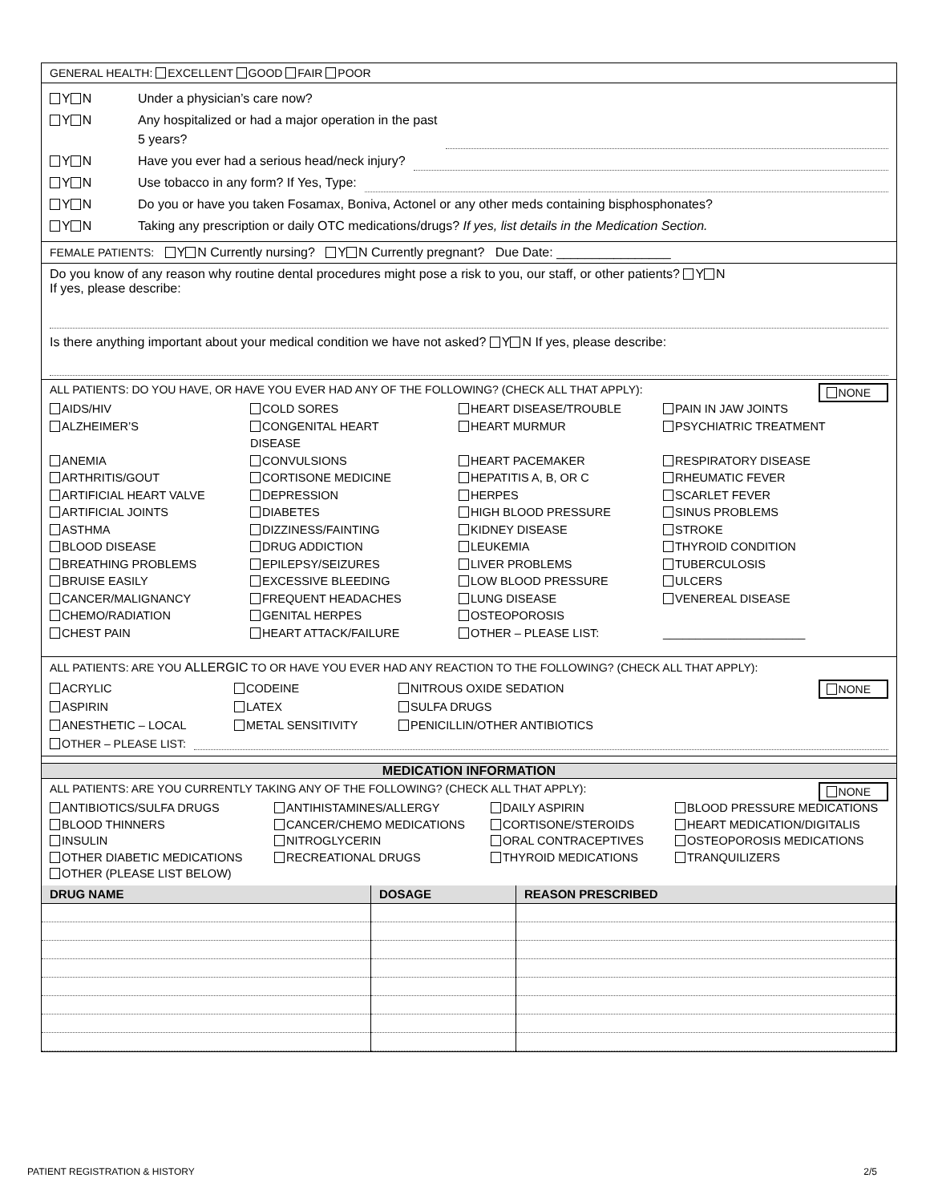GENERAL HEALTH: EXCELLENT GOOD FAIR POOR
Y N Under a physician’s care now?
Y N Any hospitalized or had a major operation in the past
5 years?
Y N Have you ever had a serious head/neck injury?
Y N Use tobacco in any form? If Yes, Type:
Y N Do you or have you taken Fosamax, Boniva, Actonel or any other meds containing bisphosphonates?
Y N Taking any prescription or daily OTC medications/drugs? If yes, list details in the Medication Section.
FEMALE PATIENTS: Y N Currently nursing? Y N Currently pregnant? Due Date: ________________
Do you know of any reason why routine dental procedures might pose a risk to you, our staff, or other patients? Y N
If yes, please describe:
Is there anything important about your medical condition we have not asked? Y N If yes, please describe:
NONE
ALL PATIENTS: DO YOU HAVE, OR HAVE YOU EVER HAD ANY OF THE FOLLOWING? (CHECK ALL THAT APPLY):
AIDS/HIV
ALZHEIMER’S
ANEMIA
ARTHRITIS/GOUT
ARTIFICIAL HEART VALVE
ARTIFICIAL JOINTS
ASTHMA
BLOOD DISEASE
BREATHING PROBLEMS
BRUISE EASILY
CANCER/MALIGNANCY
CHEMO/RADIATION
CHEST PAIN
COLD SORES
CONGENITAL HEART
DISEASE
CONVULSIONS
CORTISONE MEDICINE
DEPRESSION
DIABETES
DIZZINESS/FAINTING
DRUG ADDICTION
EPILEPSY/SEIZURES
EXCESSIVE BLEEDING
FREQUENT HEADACHES
GENITAL HERPES
HEART ATTACK/FAILURE
HEART DISEASE/TROUBLE
HEART MURMUR
HEART PACEMAKER
HEPATITIS A, B, OR C
HERPES
HIGH BLOOD PRESSURE
KIDNEY DISEASE
LEUKEMIA
LIVER PROBLEMS
LOW BLOOD PRESSURE
LUNG DISEASE
OSTEOPOROSIS
OTHER – PLEASE LIST:
PAIN IN JAW JOINTS
PSYCHIATRIC TREATMENT
RESPIRATORY DISEASE
RHEUMATIC FEVER
SCARLET FEVER
SINUS PROBLEMS
STROKE
THYROID CONDITION
TUBERCULOSIS
ULCERS
VENEREAL DISEASE
______________________
ALL PATIENTS: ARE YOU ALLERGIC TO OR HAVE YOU EVER HAD ANY REACTION TO THE FOLLOWING? (CHECK ALL THAT APPLY):
NONE
ACRYLIC
ASPIRIN
ANESTHETIC – LOCAL
CODEINE
LATEX
METAL SENSITIVITY
NITROUS OXIDE SEDATION
SULFA DRUGS
PENICILLIN/OTHER ANTIBIOTICS
OTHER – PLEASE LIST:
MEDICATION INFORMATION
NONE
ALL PATIENTS: ARE YOU CURRENTLY TAKING ANY OF THE FOLLOWING? (CHECK ALL THAT APPLY):
ANTIBIOTICS/SULFA DRUGS
BLOOD THINNERS
INSULIN
OTHER DIABETIC MEDICATIONS
OTHER (PLEASE LIST BELOW)
ANTIHISTAMINES/ALLERGY
CANCER/CHEMO MEDICATIONS
NITROGLYCERIN
RECREATIONAL DRUGS
DAILY ASPIRIN
CORTISONE/STEROIDS
ORAL CONTRACEPTIVES
THYROID MEDICATIONS
BLOOD PRESSURE MEDICATIONS
HEART MEDICATION/DIGITALIS
OSTEOPOROSIS MEDICATIONS
TRANQUILIZERS
| DRUG NAME | DOSAGE | REASON PRESCRIBED |
| --- | --- | --- |
PATIENT REGISTRATION & HISTORY 2/5